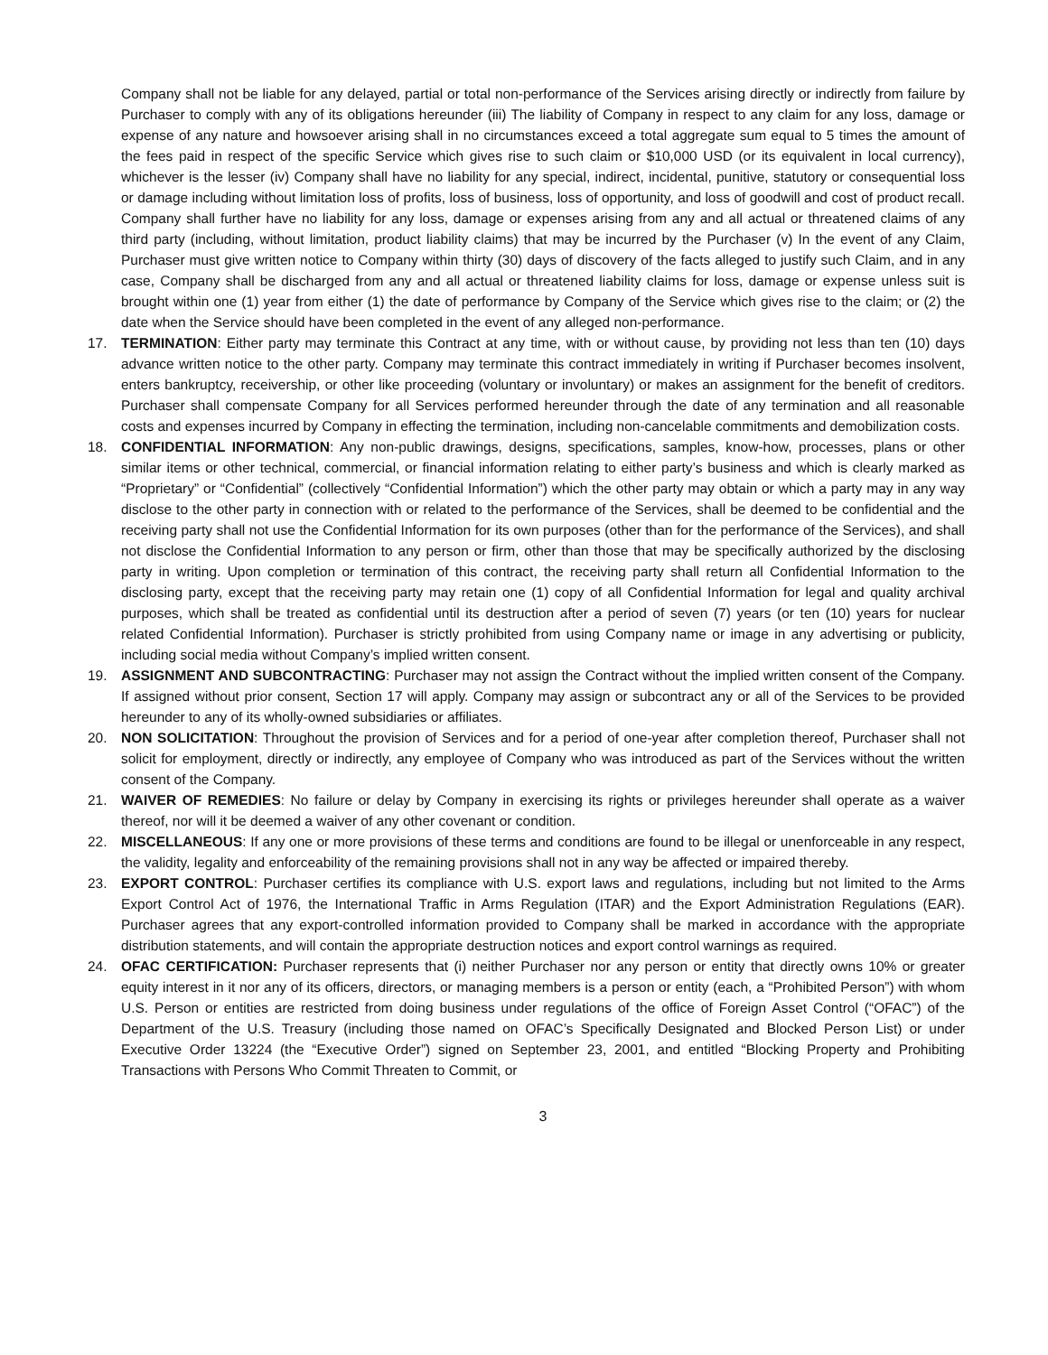Company shall not be liable for any delayed, partial or total non-performance of the Services arising directly or indirectly from failure by Purchaser to comply with any of its obligations hereunder (iii) The liability of Company in respect to any claim for any loss, damage or expense of any nature and howsoever arising shall in no circumstances exceed a total aggregate sum equal to 5 times the amount of the fees paid in respect of the specific Service which gives rise to such claim or $10,000 USD (or its equivalent in local currency), whichever is the lesser (iv) Company shall have no liability for any special, indirect, incidental, punitive, statutory or consequential loss or damage including without limitation loss of profits, loss of business, loss of opportunity, and loss of goodwill and cost of product recall. Company shall further have no liability for any loss, damage or expenses arising from any and all actual or threatened claims of any third party (including, without limitation, product liability claims) that may be incurred by the Purchaser (v) In the event of any Claim, Purchaser must give written notice to Company within thirty (30) days of discovery of the facts alleged to justify such Claim, and in any case, Company shall be discharged from any and all actual or threatened liability claims for loss, damage or expense unless suit is brought within one (1) year from either (1) the date of performance by Company of the Service which gives rise to the claim; or (2) the date when the Service should have been completed in the event of any alleged non-performance.
17. TERMINATION: Either party may terminate this Contract at any time, with or without cause, by providing not less than ten (10) days advance written notice to the other party. Company may terminate this contract immediately in writing if Purchaser becomes insolvent, enters bankruptcy, receivership, or other like proceeding (voluntary or involuntary) or makes an assignment for the benefit of creditors. Purchaser shall compensate Company for all Services performed hereunder through the date of any termination and all reasonable costs and expenses incurred by Company in effecting the termination, including non-cancelable commitments and demobilization costs.
18. CONFIDENTIAL INFORMATION: Any non-public drawings, designs, specifications, samples, know-how, processes, plans or other similar items or other technical, commercial, or financial information relating to either party’s business and which is clearly marked as “Proprietary” or “Confidential” (collectively “Confidential Information”) which the other party may obtain or which a party may in any way disclose to the other party in connection with or related to the performance of the Services, shall be deemed to be confidential and the receiving party shall not use the Confidential Information for its own purposes (other than for the performance of the Services), and shall not disclose the Confidential Information to any person or firm, other than those that may be specifically authorized by the disclosing party in writing. Upon completion or termination of this contract, the receiving party shall return all Confidential Information to the disclosing party, except that the receiving party may retain one (1) copy of all Confidential Information for legal and quality archival purposes, which shall be treated as confidential until its destruction after a period of seven (7) years (or ten (10) years for nuclear related Confidential Information). Purchaser is strictly prohibited from using Company name or image in any advertising or publicity, including social media without Company’s implied written consent.
19. ASSIGNMENT AND SUBCONTRACTING: Purchaser may not assign the Contract without the implied written consent of the Company. If assigned without prior consent, Section 17 will apply. Company may assign or subcontract any or all of the Services to be provided hereunder to any of its wholly-owned subsidiaries or affiliates.
20. NON SOLICITATION: Throughout the provision of Services and for a period of one-year after completion thereof, Purchaser shall not solicit for employment, directly or indirectly, any employee of Company who was introduced as part of the Services without the written consent of the Company.
21. WAIVER OF REMEDIES: No failure or delay by Company in exercising its rights or privileges hereunder shall operate as a waiver thereof, nor will it be deemed a waiver of any other covenant or condition.
22. MISCELLANEOUS: If any one or more provisions of these terms and conditions are found to be illegal or unenforceable in any respect, the validity, legality and enforceability of the remaining provisions shall not in any way be affected or impaired thereby.
23. EXPORT CONTROL: Purchaser certifies its compliance with U.S. export laws and regulations, including but not limited to the Arms Export Control Act of 1976, the International Traffic in Arms Regulation (ITAR) and the Export Administration Regulations (EAR). Purchaser agrees that any export-controlled information provided to Company shall be marked in accordance with the appropriate distribution statements, and will contain the appropriate destruction notices and export control warnings as required.
24. OFAC CERTIFICATION: Purchaser represents that (i) neither Purchaser nor any person or entity that directly owns 10% or greater equity interest in it nor any of its officers, directors, or managing members is a person or entity (each, a “Prohibited Person”) with whom U.S. Person or entities are restricted from doing business under regulations of the office of Foreign Asset Control (“OFAC”) of the Department of the U.S. Treasury (including those named on OFAC’s Specifically Designated and Blocked Person List) or under Executive Order 13224 (the “Executive Order”) signed on September 23, 2001, and entitled “Blocking Property and Prohibiting Transactions with Persons Who Commit Threaten to Commit, or
3